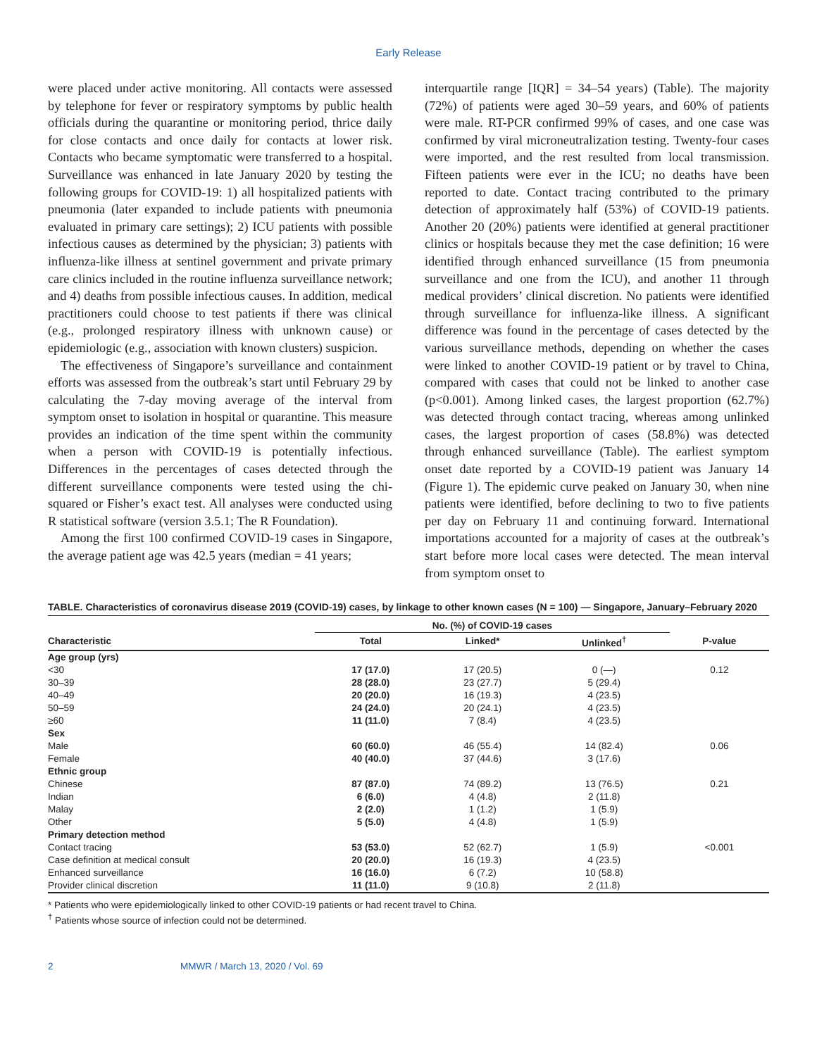Early Release
were placed under active monitoring. All contacts were assessed by telephone for fever or respiratory symptoms by public health officials during the quarantine or monitoring period, thrice daily for close contacts and once daily for contacts at lower risk. Contacts who became symptomatic were transferred to a hospital. Surveillance was enhanced in late January 2020 by testing the following groups for COVID-19: 1) all hospitalized patients with pneumonia (later expanded to include patients with pneumonia evaluated in primary care settings); 2) ICU patients with possible infectious causes as determined by the physician; 3) patients with influenza-like illness at sentinel government and private primary care clinics included in the routine influenza surveillance network; and 4) deaths from possible infectious causes. In addition, medical practitioners could choose to test patients if there was clinical (e.g., prolonged respiratory illness with unknown cause) or epidemiologic (e.g., association with known clusters) suspicion.
The effectiveness of Singapore’s surveillance and containment efforts was assessed from the outbreak’s start until February 29 by calculating the 7-day moving average of the interval from symptom onset to isolation in hospital or quarantine. This measure provides an indication of the time spent within the community when a person with COVID-19 is potentially infectious. Differences in the percentages of cases detected through the different surveillance components were tested using the chi-squared or Fisher’s exact test. All analyses were conducted using R statistical software (version 3.5.1; The R Foundation).
Among the first 100 confirmed COVID-19 cases in Singapore, the average patient age was 42.5 years (median = 41 years;
interquartile range [IQR] = 34–54 years) (Table). The majority (72%) of patients were aged 30–59 years, and 60% of patients were male. RT-PCR confirmed 99% of cases, and one case was confirmed by viral microneutralization testing. Twenty-four cases were imported, and the rest resulted from local transmission. Fifteen patients were ever in the ICU; no deaths have been reported to date. Contact tracing contributed to the primary detection of approximately half (53%) of COVID-19 patients. Another 20 (20%) patients were identified at general practitioner clinics or hospitals because they met the case definition; 16 were identified through enhanced surveillance (15 from pneumonia surveillance and one from the ICU), and another 11 through medical providers’ clinical discretion. No patients were identified through surveillance for influenza-like illness. A significant difference was found in the percentage of cases detected by the various surveillance methods, depending on whether the cases were linked to another COVID-19 patient or by travel to China, compared with cases that could not be linked to another case (p<0.001). Among linked cases, the largest proportion (62.7%) was detected through contact tracing, whereas among unlinked cases, the largest proportion of cases (58.8%) was detected through enhanced surveillance (Table). The earliest symptom onset date reported by a COVID-19 patient was January 14 (Figure 1). The epidemic curve peaked on January 30, when nine patients were identified, before declining to two to five patients per day on February 11 and continuing forward. International importations accounted for a majority of cases at the outbreak’s start before more local cases were detected. The mean interval from symptom onset to
TABLE. Characteristics of coronavirus disease 2019 (COVID-19) cases, by linkage to other known cases (N = 100) — Singapore, January–February 2020
| | No. (%) of COVID-19 cases | | | |
| --- | --- | --- | --- | --- |
| Characteristic | Total | Linked* | Unlinked<sup>†</sup> | P-value |
| Age group (yrs) | | | | |
| <30 | 17 (17.0) | 17 (20.5) | 0 (—) | 0.12 |
| 30–39 | 28 (28.0) | 23 (27.7) | 5 (29.4) | |
| 40–49 | 20 (20.0) | 16 (19.3) | 4 (23.5) | |
| 50–59 | 24 (24.0) | 20 (24.1) | 4 (23.5) | |
| ≥60 | 11 (11.0) | 7 (8.4) | 4 (23.5) | |
| Sex | | | | |
| Male | 60 (60.0) | 46 (55.4) | 14 (82.4) | 0.06 |
| Female | 40 (40.0) | 37 (44.6) | 3 (17.6) | |
| Ethnic group | | | | |
| Chinese | 87 (87.0) | 74 (89.2) | 13 (76.5) | 0.21 |
| Indian | 6 (6.0) | 4 (4.8) | 2 (11.8) | |
| Malay | 2 (2.0) | 1 (1.2) | 1 (5.9) | |
| Other | 5 (5.0) | 4 (4.8) | 1 (5.9) | |
| Primary detection method | | | | |
| Contact tracing | 53 (53.0) | 52 (62.7) | 1 (5.9) | <0.001 |
| Case definition at medical consult | 20 (20.0) | 16 (19.3) | 4 (23.5) | |
| Enhanced surveillance | 16 (16.0) | 6 (7.2) | 10 (58.8) | |
| Provider clinical discretion | 11 (11.0) | 9 (10.8) | 2 (11.8) | |
* Patients who were epidemiologically linked to other COVID-19 patients or had recent travel to China.
<sup>†</sup> Patients whose source of infection could not be determined.
2 MMWR / March 13, 2020 / Vol. 69